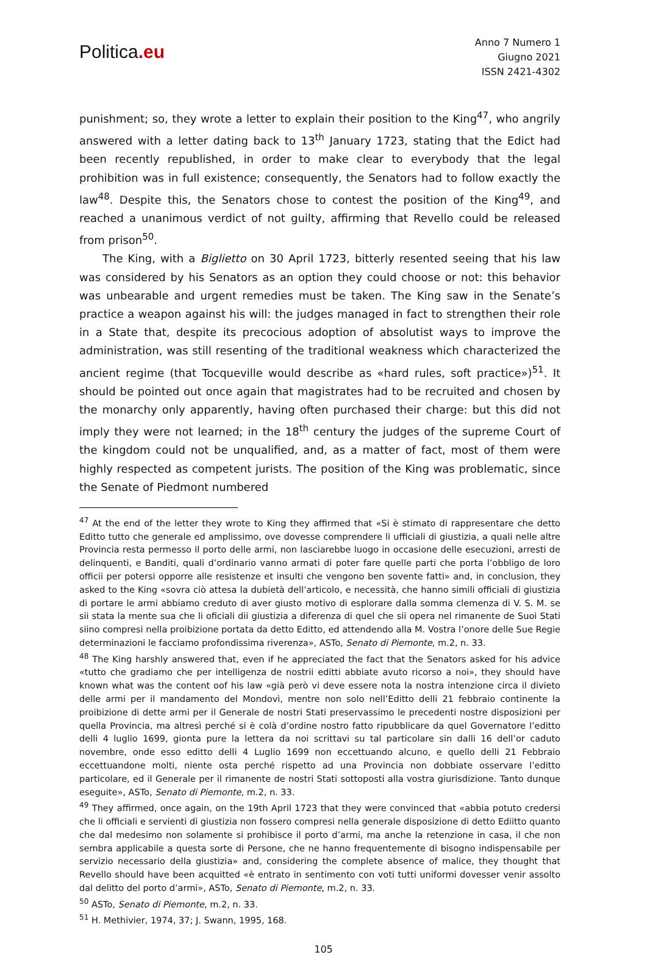Politica.eu
Anno 7 Numero 1
Giugno 2021
ISSN 2421-4302
punishment; so, they wrote a letter to explain their position to the King<sup>47</sup>, who angrily answered with a letter dating back to 13<sup>th</sup> January 1723, stating that the Edict had been recently republished, in order to make clear to everybody that the legal prohibition was in full existence; consequently, the Senators had to follow exactly the law<sup>48</sup>. Despite this, the Senators chose to contest the position of the King<sup>49</sup>, and reached a unanimous verdict of not guilty, affirming that Revello could be released from prison<sup>50</sup>.
The King, with a Biglietto on 30 April 1723, bitterly resented seeing that his law was considered by his Senators as an option they could choose or not: this behavior was unbearable and urgent remedies must be taken. The King saw in the Senate’s practice a weapon against his will: the judges managed in fact to strengthen their role in a State that, despite its precocious adoption of absolutist ways to improve the administration, was still resenting of the traditional weakness which characterized the ancient regime (that Tocqueville would describe as «hard rules, soft practice»)<sup>51</sup>. It should be pointed out once again that magistrates had to be recruited and chosen by the monarchy only apparently, having often purchased their charge: but this did not imply they were not learned; in the 18<sup>th</sup> century the judges of the supreme Court of the kingdom could not be unqualified, and, as a matter of fact, most of them were highly respected as competent jurists. The position of the King was problematic, since the Senate of Piedmont numbered
<sup>47</sup> At the end of the letter they wrote to King they affirmed that «Si è stimato di rappresentare che detto Editto tutto che generale ed amplissimo, ove dovesse comprendere li ufficiali di giustizia, a quali nelle altre Provincia resta permesso il porto delle armi, non lasciarebbe luogo in occasione delle esecuzioni, arresti de delinquenti, e Banditi, quali d’ordinario vanno armati di poter fare quelle parti che porta l’obbligo de loro officii per potersi opporre alle resistenze et insulti che vengono ben sovente fatti» and, in conclusion, they asked to the King «sovra ciò attesa la dubietà dell’articolo, e necessità, che hanno simili officiali di giustizia di portare le armi abbiamo creduto di aver giusto motivo di esplorare dalla somma clemenza di V. S. M. se sii stata la mente sua che li oficiali dii giustizia a diferenza di quel che sii opera nel rimanente de Suoi Stati siino compresi nella proibizione portata da detto Editto, ed attendendo alla M. Vostra l’onore delle Sue Regie determinazioni le facciamo profondissima riverenza», ASTo, Senato di Piemonte, m.2, n. 33.
<sup>48</sup> The King harshly answered that, even if he appreciated the fact that the Senators asked for his advice «tutto che gradiamo che per intelligenza de nostrii editti abbiate avuto ricorso a noi», they should have known what was the content oof his law «già però vi deve essere nota la nostra intenzione circa il divieto delle armi per il mandamento del Mondovì, mentre non solo nell’Editto delli 21 febbraio continente la proibizione di dette armi per il Generale de nostri Stati preservassimo le precedenti nostre disposizioni per quella Provincia, ma altresì perché si è colà d’ordine nostro fatto ripubblicare da quel Governatore l’editto delli 4 luglio 1699, gionta pure la lettera da noi scrittavi su tal particolare sin dalli 16 dell’or caduto novembre, onde esso editto delli 4 Luglio 1699 non eccettuando alcuno, e quello delli 21 Febbraio eccettuandone molti, niente osta perché rispetto ad una Provincia non dobbiate osservare l’editto particolare, ed il Generale per il rimanente de nostri Stati sottoposti alla vostra giurisdizione. Tanto dunque eseguite», ASTo, Senato di Piemonte, m.2, n. 33.
<sup>49</sup> They affirmed, once again, on the 19th April 1723 that they were convinced that «abbia potuto credersi che li officiali e servienti di giustizia non fossero compresi nella generale disposizione di detto Ediitto quanto che dal medesimo non solamente si prohibisce il porto d’armi, ma anche la retenzione in casa, il che non sembra applicabile a questa sorte di Persone, che ne hanno frequentemente di bisogno indispensabile per servizio necessario della giustizia» and, considering the complete absence of malice, they thought that Revello should have been acquitted «è entrato in sentimento con voti tutti uniformi dovesser venir assolto dal delitto del porto d’armi», ASTo, Senato di Piemonte, m.2, n. 33.
<sup>50</sup> ASTo, Senato di Piemonte, m.2, n. 33.
<sup>51</sup> H. Methivier, 1974, 37; J. Swann, 1995, 168.
105